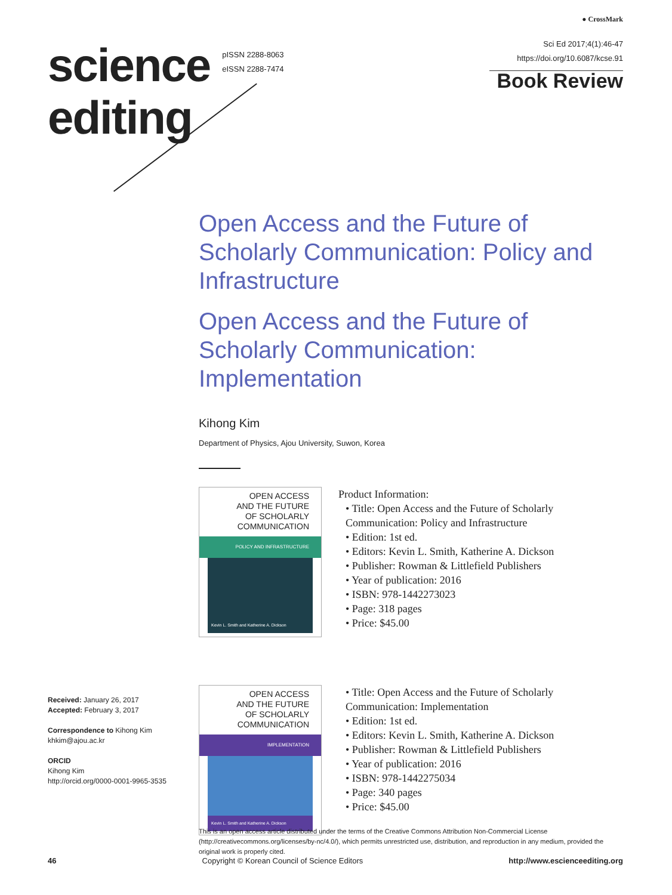science
editing
pISSN 2288-8063
eISSN 2288-7474
● CrossMark
Sci Ed 2017;4(1):46-47
https://doi.org/10.6087/kcse.91
Book Review
Open Access and the Future of Scholarly Communication: Policy and Infrastructure
Open Access and the Future of Scholarly Communication: Implementation
Kihong Kim
Department of Physics, Ajou University, Suwon, Korea
OPEN ACCESS
AND THE FUTURE
OF SCHOLARLY
COMMUNICATION
POLICY AND INFRASTRUCTURE
Kevin L. Smith and Katherine A. Dickson
Product Information:
• Title: Open Access and the Future of Scholarly Communication: Policy and Infrastructure
• Edition: 1st ed.
• Editors: Kevin L. Smith, Katherine A. Dickson
• Publisher: Rowman & Littlefield Publishers
• Year of publication: 2016
• ISBN: 978-1442273023
• Page: 318 pages
• Price: $45.00
OPEN ACCESS
AND THE FUTURE
OF SCHOLARLY
COMMUNICATION
IMPLEMENTATION
Kevin L. Smith and Katherine A. Dickson
• Title: Open Access and the Future of Scholarly Communication: Implementation
• Edition: 1st ed.
• Editors: Kevin L. Smith, Katherine A. Dickson
• Publisher: Rowman & Littlefield Publishers
• Year of publication: 2016
• ISBN: 978-1442275034
• Page: 340 pages
• Price: $45.00
Received: January 26, 2017
Accepted: February 3, 2017
Correspondence to Kihong Kim
khkim@ajou.ac.kr
ORCID
Kihong Kim
http://orcid.org/0000-0001-9965-3535
This is an open access article distributed under the terms of the Creative Commons Attribution Non-Commercial License (http://creativecommons.org/licenses/by-nc/4.0/), which permits unrestricted use, distribution, and reproduction in any medium, provided the original work is properly cited.
46 Copyright © Korean Council of Science Editors http://www.escienceediting.org